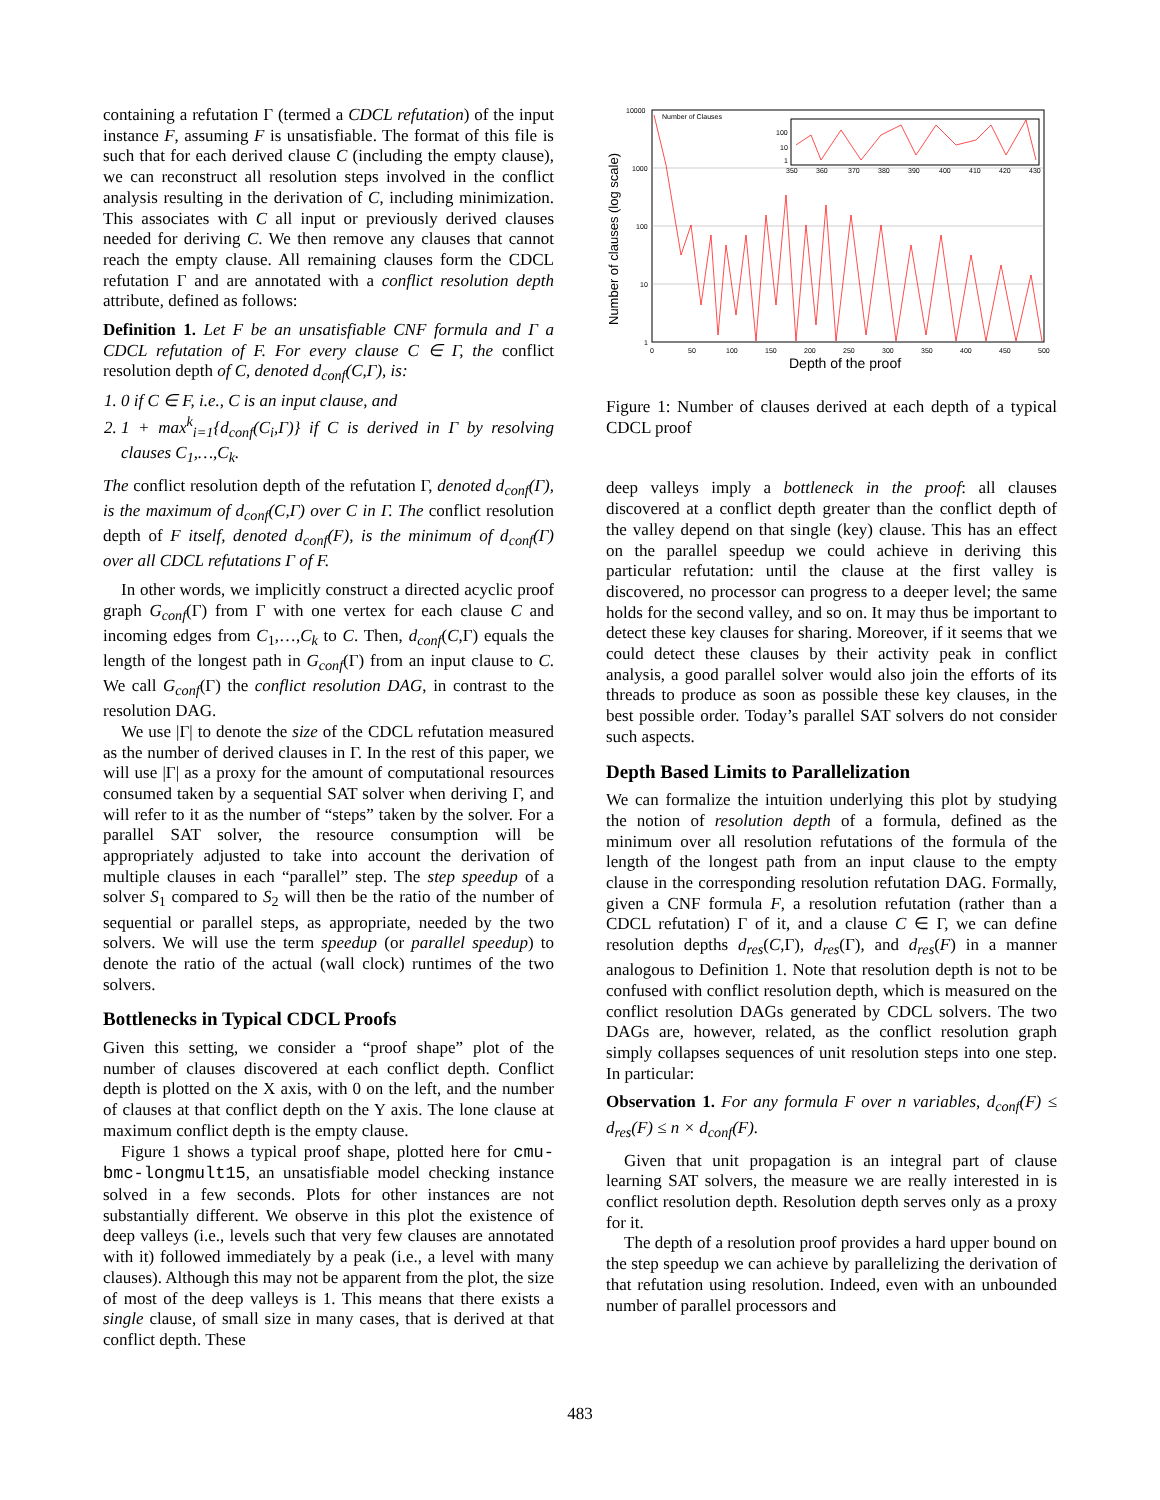containing a refutation Γ (termed a CDCL refutation) of the input instance F, assuming F is unsatisfiable. The format of this file is such that for each derived clause C (including the empty clause), we can reconstruct all resolution steps involved in the conflict analysis resulting in the derivation of C, including minimization. This associates with C all input or previously derived clauses needed for deriving C. We then remove any clauses that cannot reach the empty clause. All remaining clauses form the CDCL refutation Γ and are annotated with a conflict resolution depth attribute, defined as follows:
Definition 1. Let F be an unsatisfiable CNF formula and Γ a CDCL refutation of F. For every clause C ∈ Γ, the conflict resolution depth of C, denoted d<sub>conf</sub>(C,Γ), is:
1. 0 if C ∈ F, i.e., C is an input clause, and
2. 1 + max<sup>k</sup><sub>i=1</sub>{d<sub>conf</sub>(C<sub>i</sub>,Γ)} if C is derived in Γ by resolving clauses C<sub>1</sub>,…,C<sub>k</sub>.
The conflict resolution depth of the refutation Γ, denoted d<sub>conf</sub>(Γ), is the maximum of d<sub>conf</sub>(C,Γ) over C in Γ. The conflict resolution depth of F itself, denoted d<sub>conf</sub>(F), is the minimum of d<sub>conf</sub>(Γ) over all CDCL refutations Γ of F.
In other words, we implicitly construct a directed acyclic proof graph G<sub>conf</sub>(Γ) from Γ with one vertex for each clause C and incoming edges from C<sub>1</sub>,…,C<sub>k</sub> to C. Then, d<sub>conf</sub>(C,Γ) equals the length of the longest path in G<sub>conf</sub>(Γ) from an input clause to C. We call G<sub>conf</sub>(Γ) the conflict resolution DAG, in contrast to the resolution DAG.
We use |Γ| to denote the size of the CDCL refutation measured as the number of derived clauses in Γ. In the rest of this paper, we will use |Γ| as a proxy for the amount of computational resources consumed taken by a sequential SAT solver when deriving Γ, and will refer to it as the number of “steps” taken by the solver. For a parallel SAT solver, the resource consumption will be appropriately adjusted to take into account the derivation of multiple clauses in each “parallel” step. The step speedup of a solver S<sub>1</sub> compared to S<sub>2</sub> will then be the ratio of the number of sequential or parallel steps, as appropriate, needed by the two solvers. We will use the term speedup (or parallel speedup) to denote the ratio of the actual (wall clock) runtimes of the two solvers.
Bottlenecks in Typical CDCL Proofs
Given this setting, we consider a “proof shape” plot of the number of clauses discovered at each conflict depth. Conflict depth is plotted on the X axis, with 0 on the left, and the number of clauses at that conflict depth on the Y axis. The lone clause at maximum conflict depth is the empty clause.
Figure 1 shows a typical proof shape, plotted here for cmu-bmc-longmult15, an unsatisfiable model checking instance solved in a few seconds. Plots for other instances are not substantially different. We observe in this plot the existence of deep valleys (i.e., levels such that very few clauses are annotated with it) followed immediately by a peak (i.e., a level with many clauses). Although this may not be apparent from the plot, the size of most of the deep valleys is 1. This means that there exists a single clause, of small size in many cases, that is derived at that conflict depth. These
10000
1000
100
10
1
0
50
100
150
200
250
300
350
400
450
500
Depth of the proof
Number of clauses (log scale)
Number of Clauses
100
10
1
350
360
370
380
390
400
410
420
430
Figure 1: Number of clauses derived at each depth of a typical CDCL proof
deep valleys imply a bottleneck in the proof: all clauses discovered at a conflict depth greater than the conflict depth of the valley depend on that single (key) clause. This has an effect on the parallel speedup we could achieve in deriving this particular refutation: until the clause at the first valley is discovered, no processor can progress to a deeper level; the same holds for the second valley, and so on. It may thus be important to detect these key clauses for sharing. Moreover, if it seems that we could detect these clauses by their activity peak in conflict analysis, a good parallel solver would also join the efforts of its threads to produce as soon as possible these key clauses, in the best possible order. Today’s parallel SAT solvers do not consider such aspects.
Depth Based Limits to Parallelization
We can formalize the intuition underlying this plot by studying the notion of resolution depth of a formula, defined as the minimum over all resolution refutations of the formula of the length of the longest path from an input clause to the empty clause in the corresponding resolution refutation DAG. Formally, given a CNF formula F, a resolution refutation (rather than a CDCL refutation) Γ of it, and a clause C ∈ Γ, we can define resolution depths d<sub>res</sub>(C,Γ), d<sub>res</sub>(Γ), and d<sub>res</sub>(F) in a manner analogous to Definition 1. Note that resolution depth is not to be confused with conflict resolution depth, which is measured on the conflict resolution DAGs generated by CDCL solvers. The two DAGs are, however, related, as the conflict resolution graph simply collapses sequences of unit resolution steps into one step. In particular:
Observation 1. For any formula F over n variables, d<sub>conf</sub>(F) ≤ d<sub>res</sub>(F) ≤ n × d<sub>conf</sub>(F).
Given that unit propagation is an integral part of clause learning SAT solvers, the measure we are really interested in is conflict resolution depth. Resolution depth serves only as a proxy for it.
The depth of a resolution proof provides a hard upper bound on the step speedup we can achieve by parallelizing the derivation of that refutation using resolution. Indeed, even with an unbounded number of parallel processors and
483